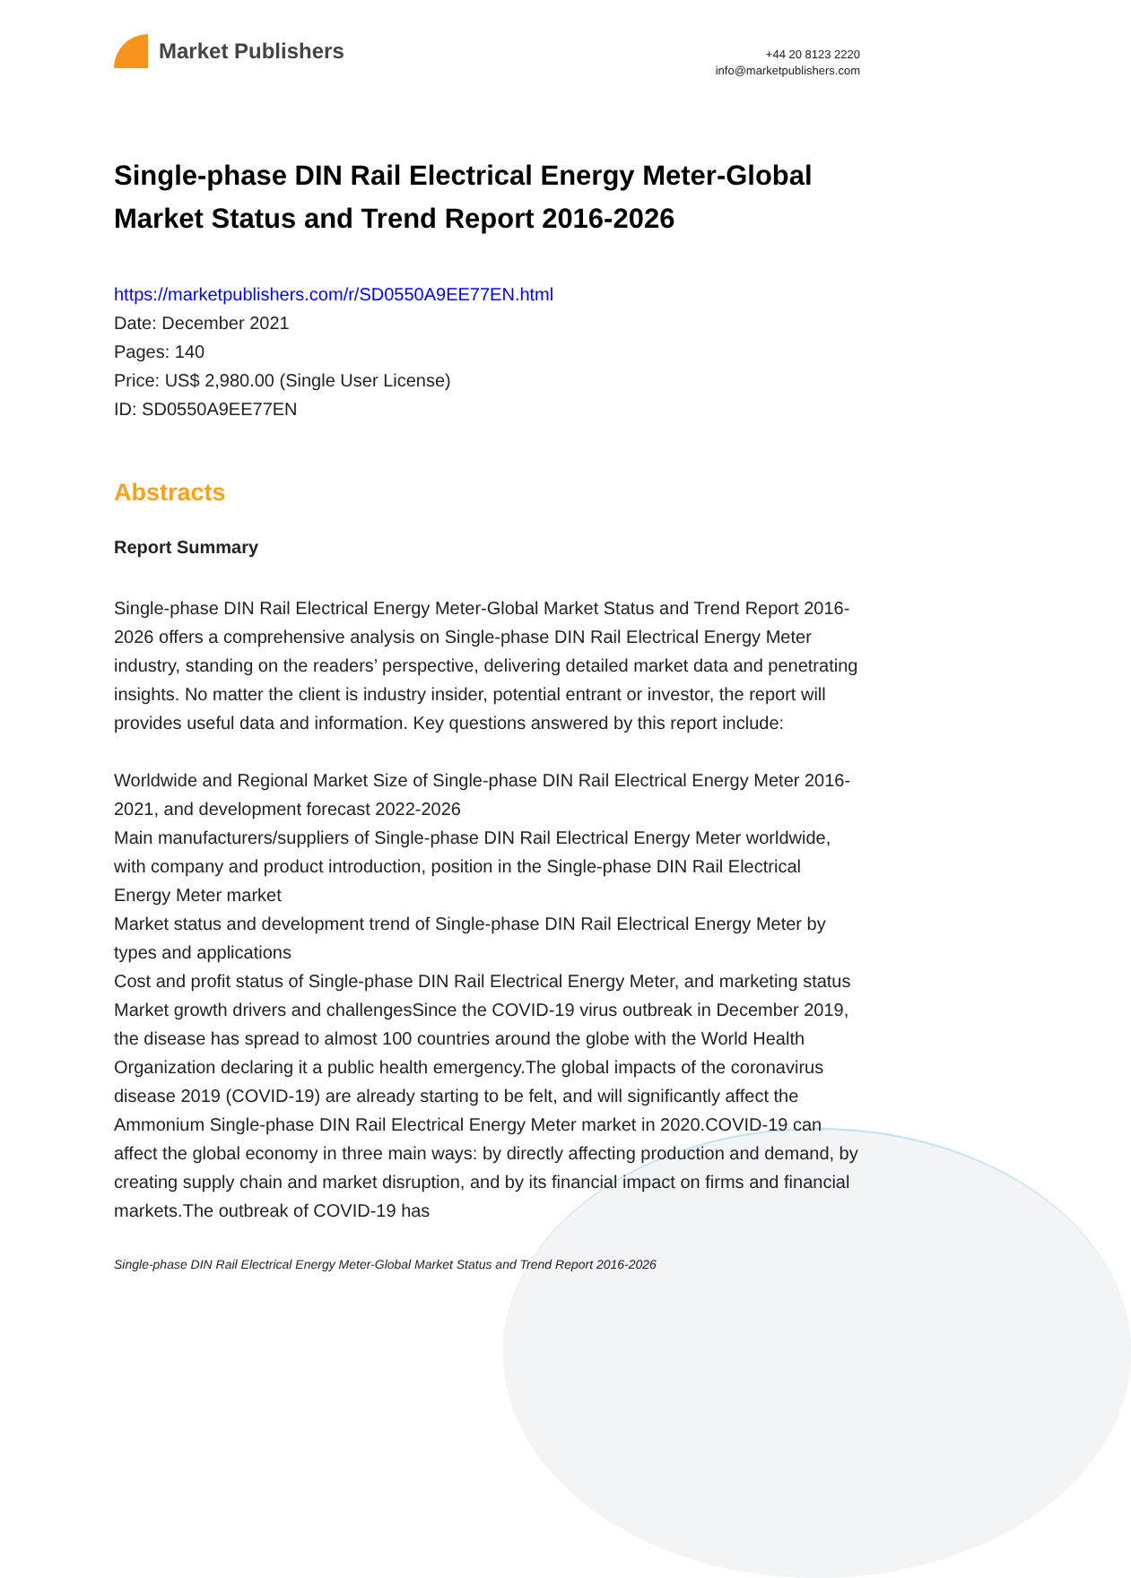Market Publishers
+44 20 8123 2220
info@marketpublishers.com
Single-phase DIN Rail Electrical Energy Meter-Global Market Status and Trend Report 2016-2026
https://marketpublishers.com/r/SD0550A9EE77EN.html
Date: December 2021
Pages: 140
Price: US$ 2,980.00 (Single User License)
ID: SD0550A9EE77EN
Abstracts
Report Summary
Single-phase DIN Rail Electrical Energy Meter-Global Market Status and Trend Report 2016-2026 offers a comprehensive analysis on Single-phase DIN Rail Electrical Energy Meter industry, standing on the readers’ perspective, delivering detailed market data and penetrating insights. No matter the client is industry insider, potential entrant or investor, the report will provides useful data and information. Key questions answered by this report include:
Worldwide and Regional Market Size of Single-phase DIN Rail Electrical Energy Meter 2016-2021, and development forecast 2022-2026
Main manufacturers/suppliers of Single-phase DIN Rail Electrical Energy Meter worldwide, with company and product introduction, position in the Single-phase DIN Rail Electrical Energy Meter market
Market status and development trend of Single-phase DIN Rail Electrical Energy Meter by types and applications
Cost and profit status of Single-phase DIN Rail Electrical Energy Meter, and marketing status
Market growth drivers and challengesSince the COVID-19 virus outbreak in December 2019, the disease has spread to almost 100 countries around the globe with the World Health Organization declaring it a public health emergency.The global impacts of the coronavirus disease 2019 (COVID-19) are already starting to be felt, and will significantly affect the Ammonium Single-phase DIN Rail Electrical Energy Meter market in 2020.COVID-19 can affect the global economy in three main ways: by directly affecting production and demand, by creating supply chain and market disruption, and by its financial impact on firms and financial markets.The outbreak of COVID-19 has
Single-phase DIN Rail Electrical Energy Meter-Global Market Status and Trend Report 2016-2026